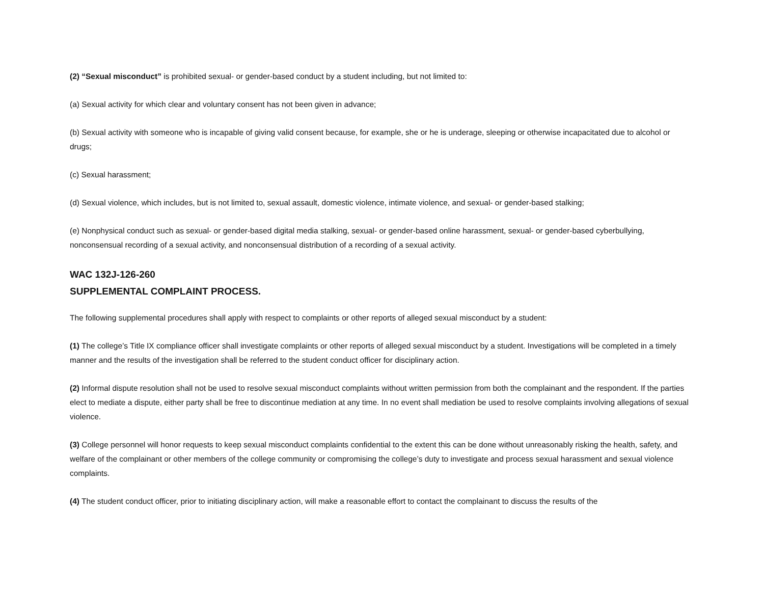(2) “Sexual misconduct” is prohibited sexual- or gender-based conduct by a student including, but not limited to:
(a) Sexual activity for which clear and voluntary consent has not been given in advance;
(b) Sexual activity with someone who is incapable of giving valid consent because, for example, she or he is underage, sleeping or otherwise incapacitated due to alcohol or drugs;
(c) Sexual harassment;
(d) Sexual violence, which includes, but is not limited to, sexual assault, domestic violence, intimate violence, and sexual- or gender-based stalking;
(e) Nonphysical conduct such as sexual- or gender-based digital media stalking, sexual- or gender-based online harassment, sexual- or gender-based cyberbullying, nonconsensual recording of a sexual activity, and nonconsensual distribution of a recording of a sexual activity.
WAC 132J-126-260
SUPPLEMENTAL COMPLAINT PROCESS.
The following supplemental procedures shall apply with respect to complaints or other reports of alleged sexual misconduct by a student:
(1) The college’s Title IX compliance officer shall investigate complaints or other reports of alleged sexual misconduct by a student. Investigations will be completed in a timely manner and the results of the investigation shall be referred to the student conduct officer for disciplinary action.
(2) Informal dispute resolution shall not be used to resolve sexual misconduct complaints without written permission from both the complainant and the respondent. If the parties elect to mediate a dispute, either party shall be free to discontinue mediation at any time. In no event shall mediation be used to resolve complaints involving allegations of sexual violence.
(3) College personnel will honor requests to keep sexual misconduct complaints confidential to the extent this can be done without unreasonably risking the health, safety, and welfare of the complainant or other members of the college community or compromising the college’s duty to investigate and process sexual harassment and sexual violence complaints.
(4) The student conduct officer, prior to initiating disciplinary action, will make a reasonable effort to contact the complainant to discuss the results of the